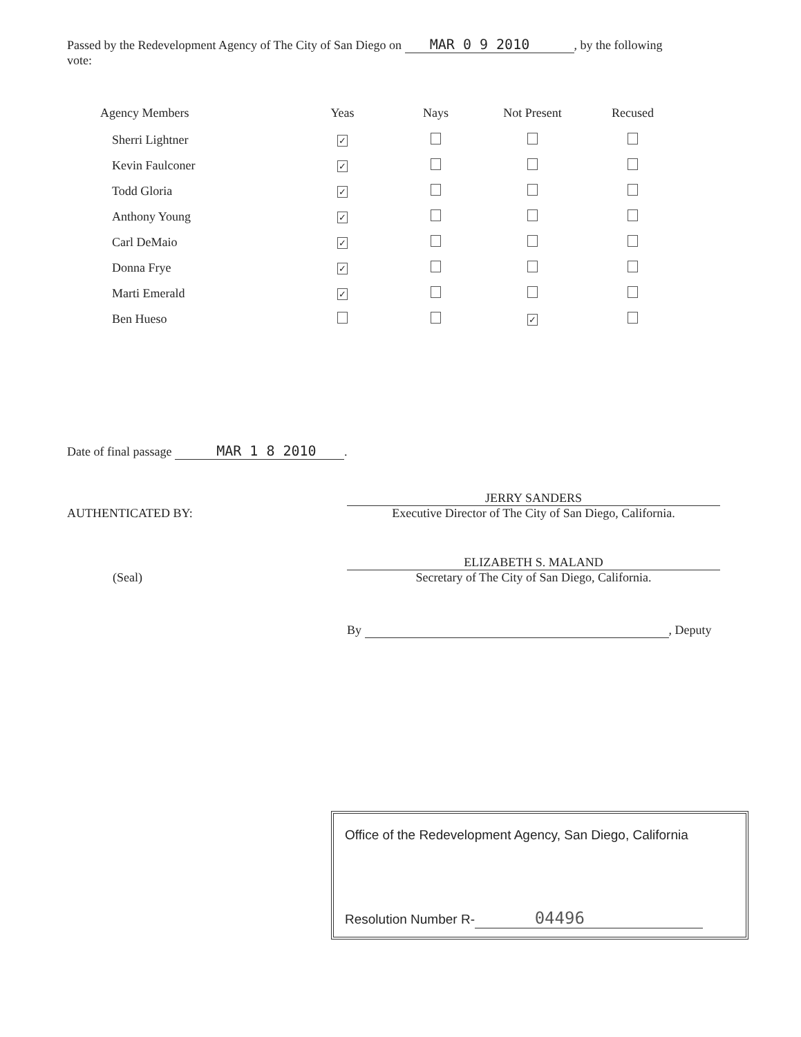Passed by the Redevelopment Agency of The City of San Diego on MAR 0 9 2010, by the following vote:
| Agency Members | Yeas | Nays | Not Present | Recused |
| --- | --- | --- | --- | --- |
| Sherri Lightner | ✓ | | | |
| Kevin Faulconer | ✓ | | | |
| Todd Gloria | ✓ | | | |
| Anthony Young | ✓ | | | |
| Carl DeMaio | ✓ | | | |
| Donna Frye | ✓ | | | |
| Marti Emerald | ✓ | | | |
| Ben Hueso | | | ✓ | |
Date of final passage MAR 1 8 2010.
JERRY SANDERS
AUTHENTICATED BY: Executive Director of The City of San Diego, California.
ELIZABETH S. MALAND
(Seal) Secretary of The City of San Diego, California.
By , Deputy
Office of the Redevelopment Agency, San Diego, California
Resolution Number R- 04496